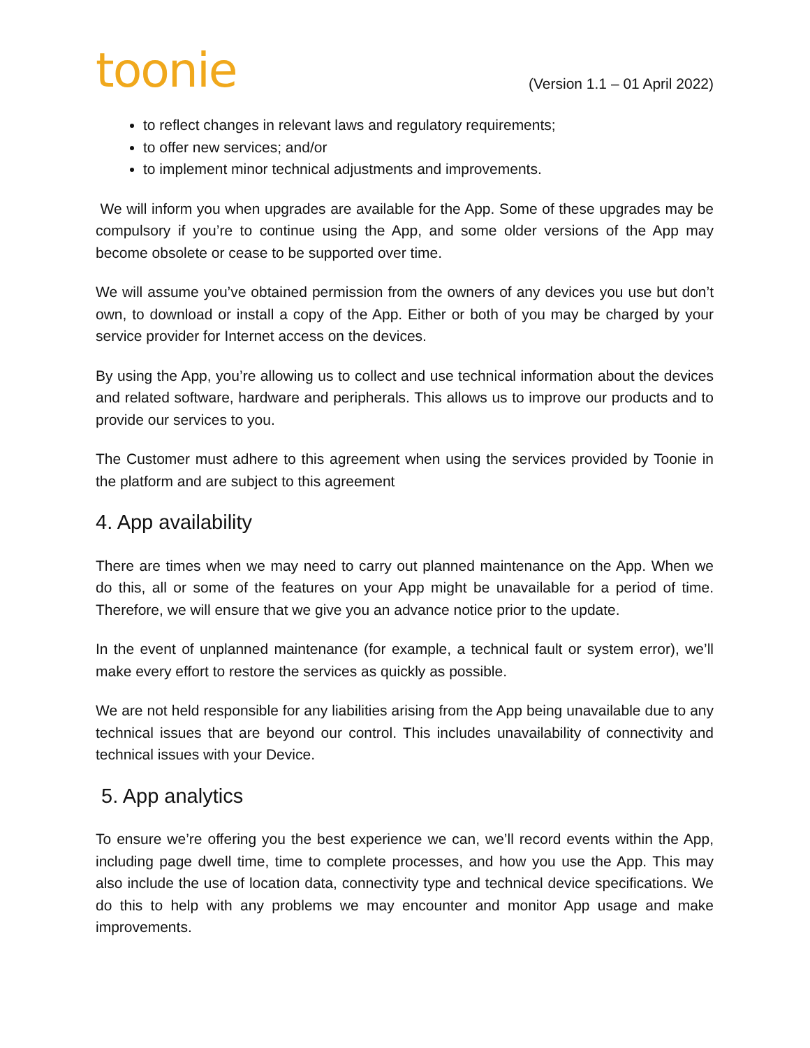toonie
(Version 1.1 – 01 April 2022)
to reflect changes in relevant laws and regulatory requirements;
to offer new services; and/or
to implement minor technical adjustments and improvements.
We will inform you when upgrades are available for the App. Some of these upgrades may be compulsory if you’re to continue using the App, and some older versions of the App may become obsolete or cease to be supported over time.
We will assume you’ve obtained permission from the owners of any devices you use but don’t own, to download or install a copy of the App. Either or both of you may be charged by your service provider for Internet access on the devices.
By using the App, you’re allowing us to collect and use technical information about the devices and related software, hardware and peripherals. This allows us to improve our products and to provide our services to you.
The Customer must adhere to this agreement when using the services provided by Toonie in the platform and are subject to this agreement
4. App availability
There are times when we may need to carry out planned maintenance on the App. When we do this, all or some of the features on your App might be unavailable for a period of time. Therefore, we will ensure that we give you an advance notice prior to the update.
In the event of unplanned maintenance (for example, a technical fault or system error), we’ll make every effort to restore the services as quickly as possible.
We are not held responsible for any liabilities arising from the App being unavailable due to any technical issues that are beyond our control. This includes unavailability of connectivity and technical issues with your Device.
5. App analytics
To ensure we’re offering you the best experience we can, we’ll record events within the App, including page dwell time, time to complete processes, and how you use the App. This may also include the use of location data, connectivity type and technical device specifications. We do this to help with any problems we may encounter and monitor App usage and make improvements.